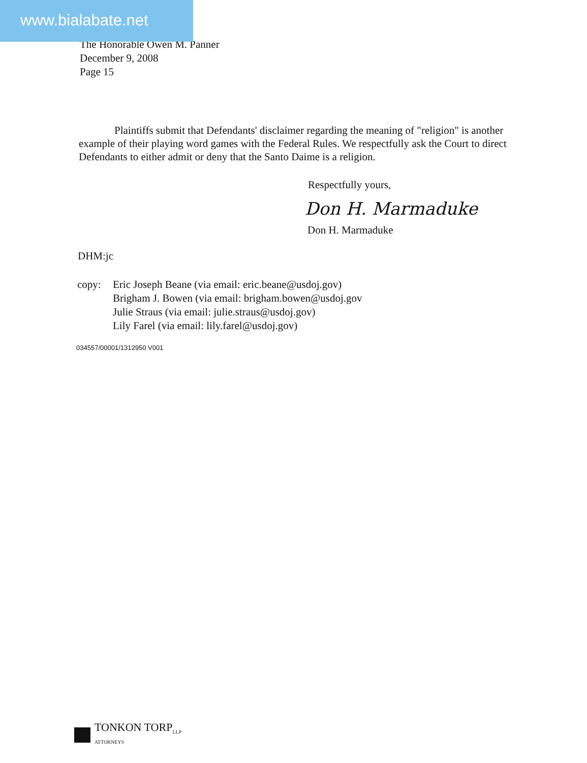www.bialabate.net
The Honorable Owen M. Panner
December 9, 2008
Page 15
Plaintiffs submit that Defendants' disclaimer regarding the meaning of "religion" is another example of their playing word games with the Federal Rules. We respectfully ask the Court to direct Defendants to either admit or deny that the Santo Daime is a religion.
Respectfully yours,
Don H. Marmaduke
Don H. Marmaduke
DHM:jc
copy: Eric Joseph Beane (via email: eric.beane@usdoj.gov)
Brigham J. Bowen (via email: brigham.bowen@usdoj.gov
Julie Straus (via email: julie.straus@usdoj.gov)
Lily Farel (via email: lily.farel@usdoj.gov)
034557/00001/1312950 V001
TONKON TORP<sub>LLP</sub>
ATTORNEYS